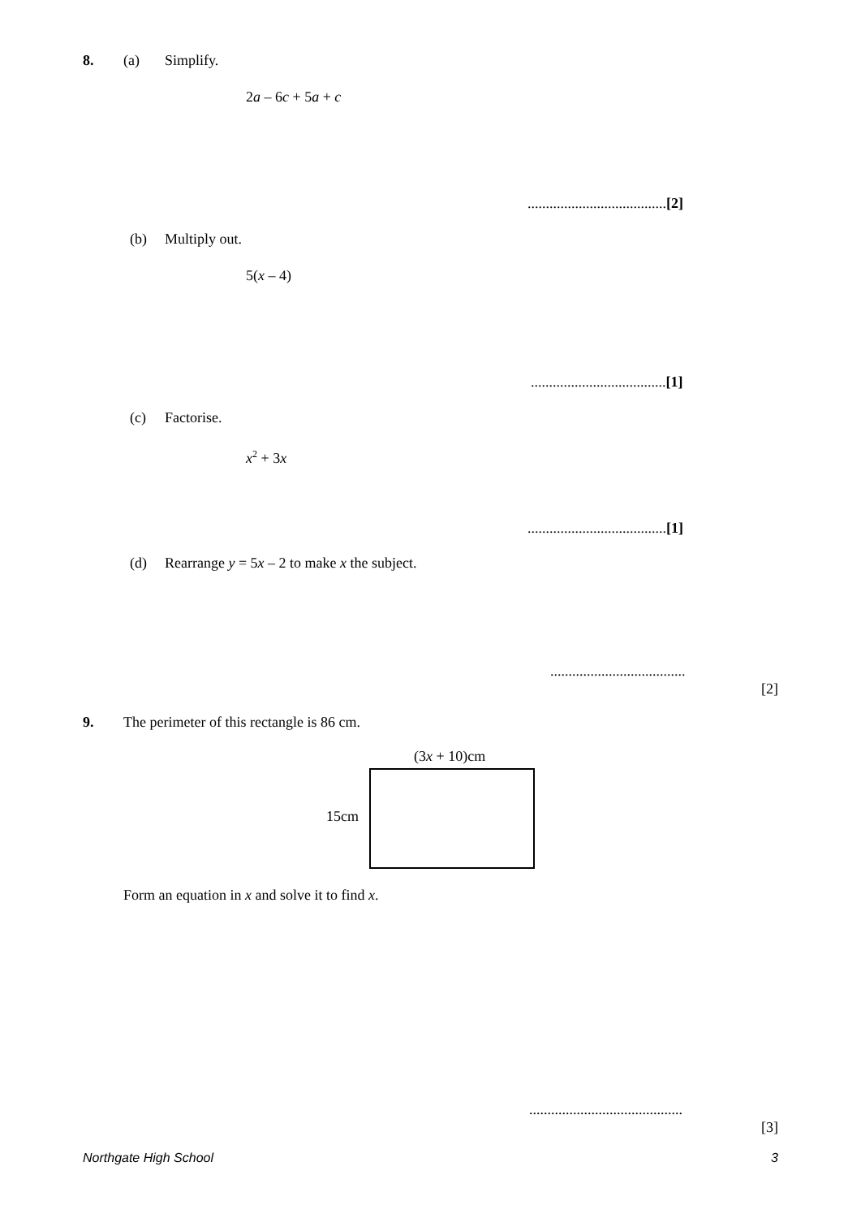8. (a) Simplify.
2a – 6c + 5a + c
......................................[2]
(b) Multiply out.
5(x – 4)
.....................................[1]
(c) Factorise.
x<sup>2</sup> + 3x
......................................[1]
(d) Rearrange y = 5x – 2 to make x the subject.
.....................................
[2]
9. The perimeter of this rectangle is 86 cm.
(3x + 10)cm
15cm
Form an equation in x and solve it to find x.
..........................................
[3]
Northgate High School 3